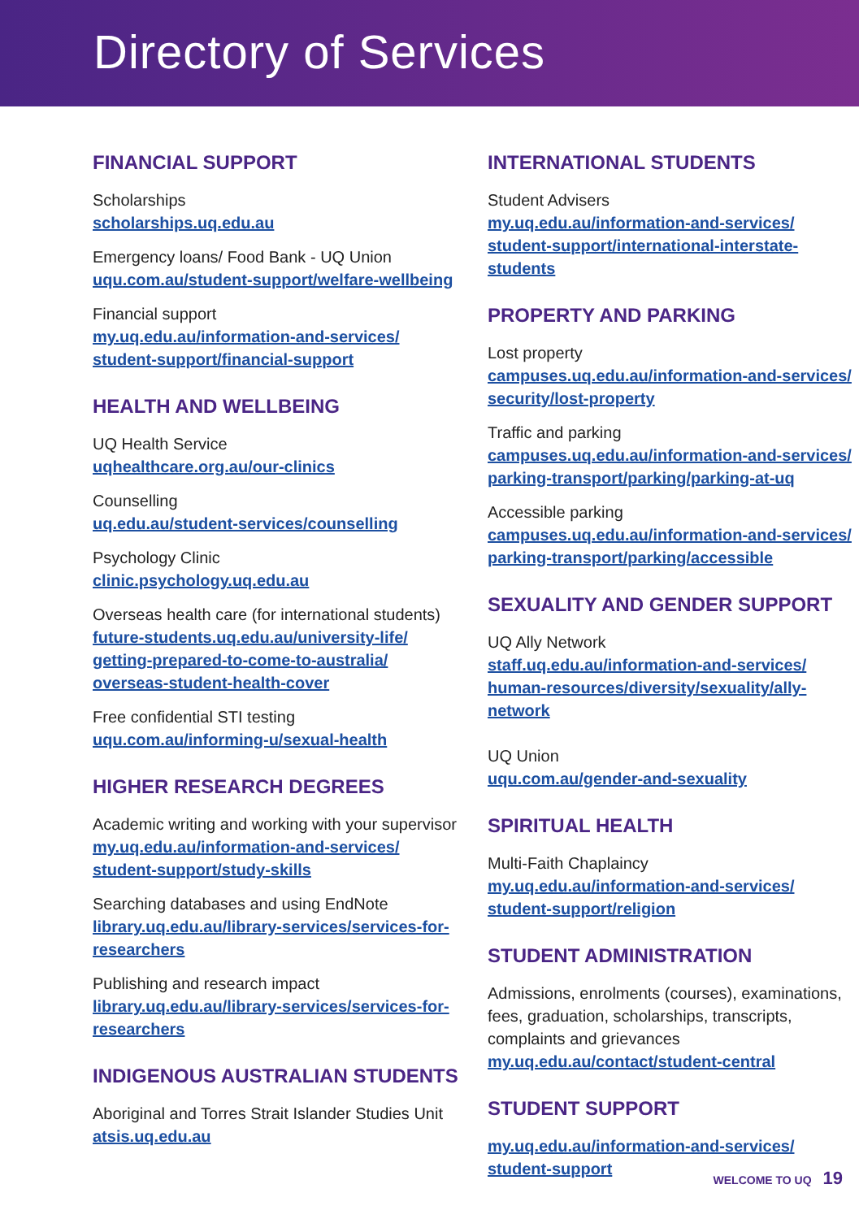Directory of Services
FINANCIAL SUPPORT
Scholarships
scholarships.uq.edu.au
Emergency loans/ Food Bank - UQ Union
uqu.com.au/student-support/welfare-wellbeing
Financial support
my.uq.edu.au/information-and-services/
student-support/financial-support
HEALTH AND WELLBEING
UQ Health Service
uqhealthcare.org.au/our-clinics
Counselling
uq.edu.au/student-services/counselling
Psychology Clinic
clinic.psychology.uq.edu.au
Overseas health care (for international students)
future-students.uq.edu.au/university-life/
getting-prepared-to-come-to-australia/
overseas-student-health-cover
Free confidential STI testing
uqu.com.au/informing-u/sexual-health
HIGHER RESEARCH DEGREES
Academic writing and working with your supervisor
my.uq.edu.au/information-and-services/
student-support/study-skills
Searching databases and using EndNote
library.uq.edu.au/library-services/services-for-researchers
Publishing and research impact
library.uq.edu.au/library-services/services-for-researchers
INDIGENOUS AUSTRALIAN STUDENTS
Aboriginal and Torres Strait Islander Studies Unit
atsis.uq.edu.au
INTERNATIONAL STUDENTS
Student Advisers
my.uq.edu.au/information-and-services/
student-support/international-interstate-students
PROPERTY AND PARKING
Lost property
campuses.uq.edu.au/information-and-services/
security/lost-property
Traffic and parking
campuses.uq.edu.au/information-and-services/
parking-transport/parking/parking-at-uq
Accessible parking
campuses.uq.edu.au/information-and-services/
parking-transport/parking/accessible
SEXUALITY AND GENDER SUPPORT
UQ Ally Network
staff.uq.edu.au/information-and-services/
human-resources/diversity/sexuality/ally-network
UQ Union
uqu.com.au/gender-and-sexuality
SPIRITUAL HEALTH
Multi-Faith Chaplaincy
my.uq.edu.au/information-and-services/
student-support/religion
STUDENT ADMINISTRATION
Admissions, enrolments (courses), examinations, fees, graduation, scholarships, transcripts, complaints and grievances
my.uq.edu.au/contact/student-central
STUDENT SUPPORT
my.uq.edu.au/information-and-services/
student-support
WELCOME TO UQ 19